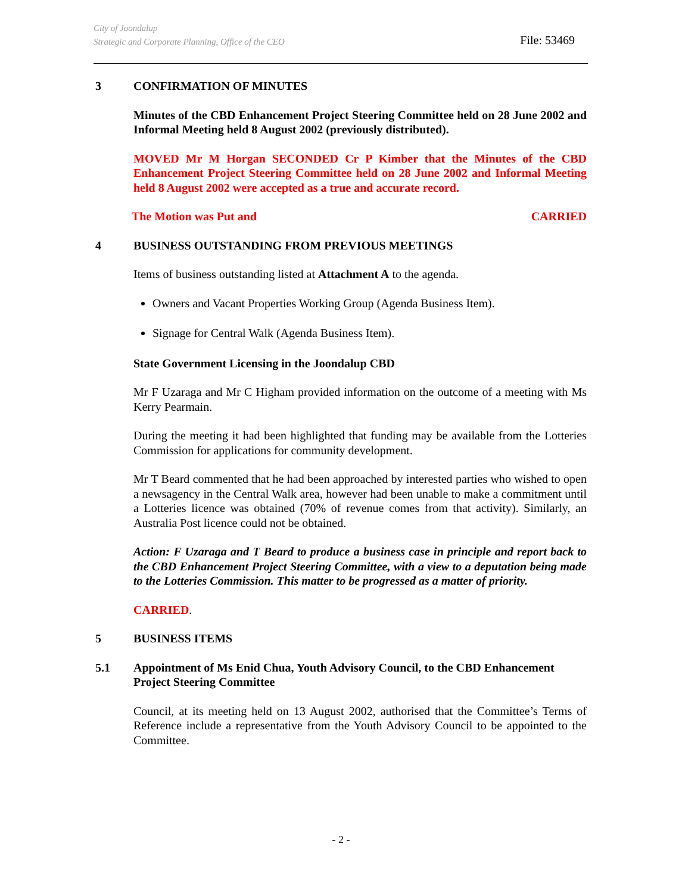City of Joondalup
Strategic and Corporate Planning, Office of the CEO
File: 53469
3 CONFIRMATION OF MINUTES
Minutes of the CBD Enhancement Project Steering Committee held on 28 June 2002 and Informal Meeting held 8 August 2002 (previously distributed).
MOVED Mr M Horgan SECONDED Cr P Kimber that the Minutes of the CBD Enhancement Project Steering Committee held on 28 June 2002 and Informal Meeting held 8 August 2002 were accepted as a true and accurate record.
The Motion was Put and CARRIED
4 BUSINESS OUTSTANDING FROM PREVIOUS MEETINGS
Items of business outstanding listed at Attachment A to the agenda.
Owners and Vacant Properties Working Group (Agenda Business Item).
Signage for Central Walk (Agenda Business Item).
State Government Licensing in the Joondalup CBD
Mr F Uzaraga and Mr C Higham provided information on the outcome of a meeting with Ms Kerry Pearmain.
During the meeting it had been highlighted that funding may be available from the Lotteries Commission for applications for community development.
Mr T Beard commented that he had been approached by interested parties who wished to open a newsagency in the Central Walk area, however had been unable to make a commitment until a Lotteries licence was obtained (70% of revenue comes from that activity). Similarly, an Australia Post licence could not be obtained.
Action: F Uzaraga and T Beard to produce a business case in principle and report back to the CBD Enhancement Project Steering Committee, with a view to a deputation being made to the Lotteries Commission. This matter to be progressed as a matter of priority.
CARRIED.
5 BUSINESS ITEMS
5.1 Appointment of Ms Enid Chua, Youth Advisory Council, to the CBD Enhancement Project Steering Committee
Council, at its meeting held on 13 August 2002, authorised that the Committee’s Terms of Reference include a representative from the Youth Advisory Council to be appointed to the Committee.
- 2 -